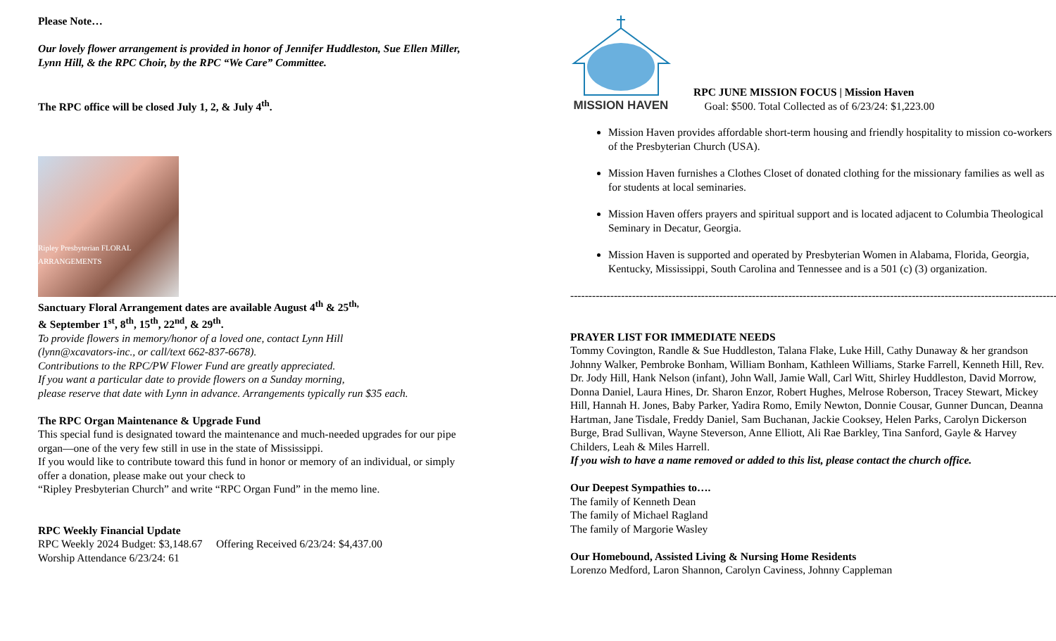Please Note…
Our lovely flower arrangement is provided in honor of Jennifer Huddleston, Sue Ellen Miller, Lynn Hill, & the RPC Choir, by the RPC “We Care” Committee.
The RPC office will be closed July 1, 2, & July 4<sup>th</sup>.
Ripley Presbyterian FLORAL ARRANGEMENTS
Sanctuary Floral Arrangement dates are available August 4<sup>th</sup> & 25<sup>th,</sup>
& September 1<sup>st</sup>, 8<sup>th</sup>, 15<sup>th</sup>, 22<sup>nd</sup>, & 29<sup>th</sup>.
To provide flowers in memory/honor of a loved one, contact Lynn Hill
(lynn@xcavators-inc., or call/text 662-837-6678).
Contributions to the RPC/PW Flower Fund are greatly appreciated.
If you want a particular date to provide flowers on a Sunday morning,
please reserve that date with Lynn in advance. Arrangements typically run $35 each.
The RPC Organ Maintenance & Upgrade Fund
This special fund is designated toward the maintenance and much-needed upgrades for our pipe organ—one of the very few still in use in the state of Mississippi.
If you would like to contribute toward this fund in honor or memory of an individual, or simply offer a donation, please make out your check to
“Ripley Presbyterian Church” and write “RPC Organ Fund” in the memo line.
RPC Weekly Financial Update
RPC Weekly 2024 Budget: $3,148.67 Offering Received 6/23/24: $4,437.00
Worship Attendance 6/23/24: 61
MISSION HAVEN
RPC JUNE MISSION FOCUS | Mission Haven
Goal: $500. Total Collected as of 6/23/24: $1,223.00
Mission Haven provides affordable short-term housing and friendly hospitality to mission co-workers of the Presbyterian Church (USA).
Mission Haven furnishes a Clothes Closet of donated clothing for the missionary families as well as for students at local seminaries.
Mission Haven offers prayers and spiritual support and is located adjacent to Columbia Theological Seminary in Decatur, Georgia.
Mission Haven is supported and operated by Presbyterian Women in Alabama, Florida, Georgia, Kentucky, Mississippi, South Carolina and Tennessee and is a 501 (c) (3) organization.
--------------------------------------------------------------------------------------------------------------------------------------------
PRAYER LIST FOR IMMEDIATE NEEDS
Tommy Covington, Randle & Sue Huddleston, Talana Flake, Luke Hill, Cathy Dunaway & her grandson Johnny Walker, Pembroke Bonham, William Bonham, Kathleen Williams, Starke Farrell, Kenneth Hill, Rev. Dr. Jody Hill, Hank Nelson (infant), John Wall, Jamie Wall, Carl Witt, Shirley Huddleston, David Morrow, Donna Daniel, Laura Hines, Dr. Sharon Enzor, Robert Hughes, Melrose Roberson, Tracey Stewart, Mickey Hill, Hannah H. Jones, Baby Parker, Yadira Romo, Emily Newton, Donnie Cousar, Gunner Duncan, Deanna Hartman, Jane Tisdale, Freddy Daniel, Sam Buchanan, Jackie Cooksey, Helen Parks, Carolyn Dickerson Burge, Brad Sullivan, Wayne Steverson, Anne Elliott, Ali Rae Barkley, Tina Sanford, Gayle & Harvey Childers, Leah & Miles Harrell.
If you wish to have a name removed or added to this list, please contact the church office.
Our Deepest Sympathies to….
The family of Kenneth Dean
The family of Michael Ragland
The family of Margorie Wasley
Our Homebound, Assisted Living & Nursing Home Residents
Lorenzo Medford, Laron Shannon, Carolyn Caviness, Johnny Cappleman